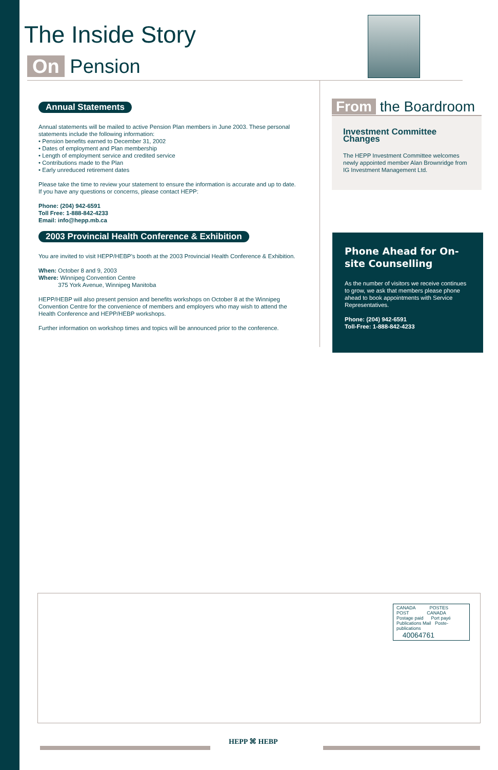The Inside Story
On Pension
Annual Statements
Annual statements will be mailed to active Pension Plan members in June 2003. These personal statements include the following information:
• Pension benefits earned to December 31, 2002
• Dates of employment and Plan membership
• Length of employment service and credited service
• Contributions made to the Plan
• Early unreduced retirement dates
Please take the time to review your statement to ensure the information is accurate and up to date. If you have any questions or concerns, please contact HEPP:
Phone: (204) 942-6591
Toll Free: 1-888-842-4233
Email: info@hepp.mb.ca
2003 Provincial Health Conference & Exhibition
You are invited to visit HEPP/HEBP’s booth at the 2003 Provincial Health Conference & Exhibition.
When: October 8 and 9, 2003
Where: Winnipeg Convention Centre
375 York Avenue, Winnipeg Manitoba
HEPP/HEBP will also present pension and benefits workshops on October 8 at the Winnipeg Convention Centre for the convenience of members and employers who may wish to attend the Health Conference and HEPP/HEBP workshops.
Further information on workshop times and topics will be announced prior to the conference.
From the Boardroom
Investment Committee Changes
The HEPP Investment Committee welcomes newly appointed member Alan Brownridge from IG Investment Management Ltd.
Phone Ahead for On-site Counselling
As the number of visitors we receive continues to grow, we ask that members please phone ahead to book appointments with Service Representatives.
Phone: (204) 942-6591
Toll-Free: 1-888-842-4233
CANADA POSTES
POST CANADA
Postage paid Port payé
Publications Mail Poste-publications
40064761
HEPP ⌘ HEBP